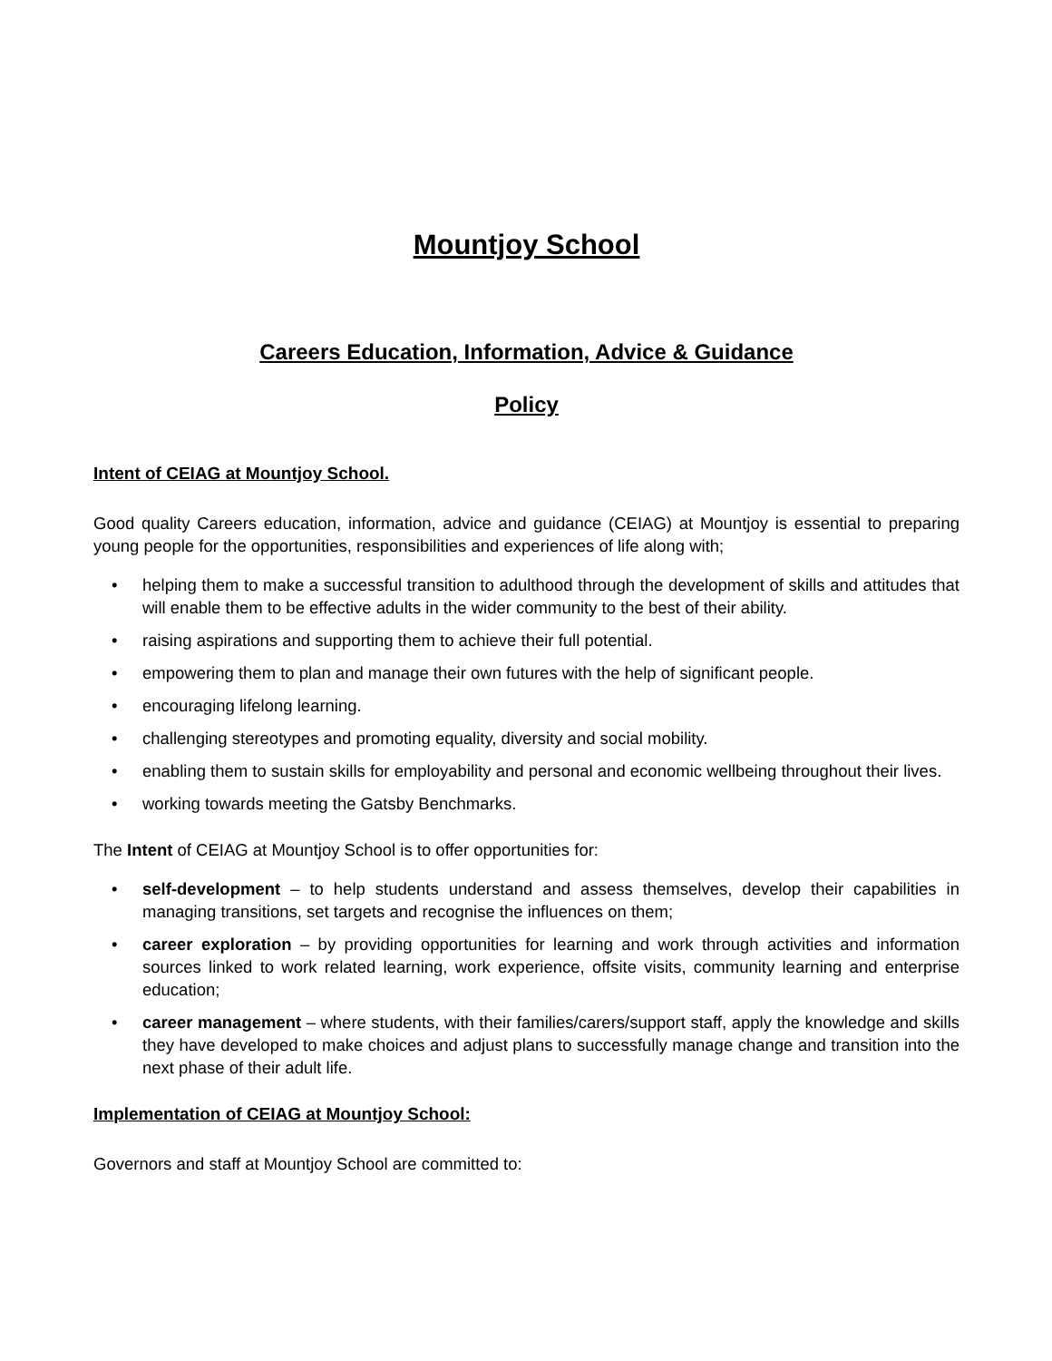Mountjoy School
Careers Education, Information, Advice & Guidance
Policy
Intent of CEIAG at Mountjoy School.
Good quality Careers education, information, advice and guidance (CEIAG) at Mountjoy is essential to preparing young people for the opportunities, responsibilities and experiences of life along with;
• helping them to make a successful transition to adulthood through the development of skills and attitudes that will enable them to be effective adults in the wider community to the best of their ability.
• raising aspirations and supporting them to achieve their full potential.
• empowering them to plan and manage their own futures with the help of significant people.
• encouraging lifelong learning.
• challenging stereotypes and promoting equality, diversity and social mobility.
• enabling them to sustain skills for employability and personal and economic wellbeing throughout their lives.
• working towards meeting the Gatsby Benchmarks.
The Intent of CEIAG at Mountjoy School is to offer opportunities for:
• self-development – to help students understand and assess themselves, develop their capabilities in managing transitions, set targets and recognise the influences on them;
• career exploration – by providing opportunities for learning and work through activities and information sources linked to work related learning, work experience, offsite visits, community learning and enterprise education;
• career management – where students, with their families/carers/support staff, apply the knowledge and skills they have developed to make choices and adjust plans to successfully manage change and transition into the next phase of their adult life.
Implementation of CEIAG at Mountjoy School:
Governors and staff at Mountjoy School are committed to: